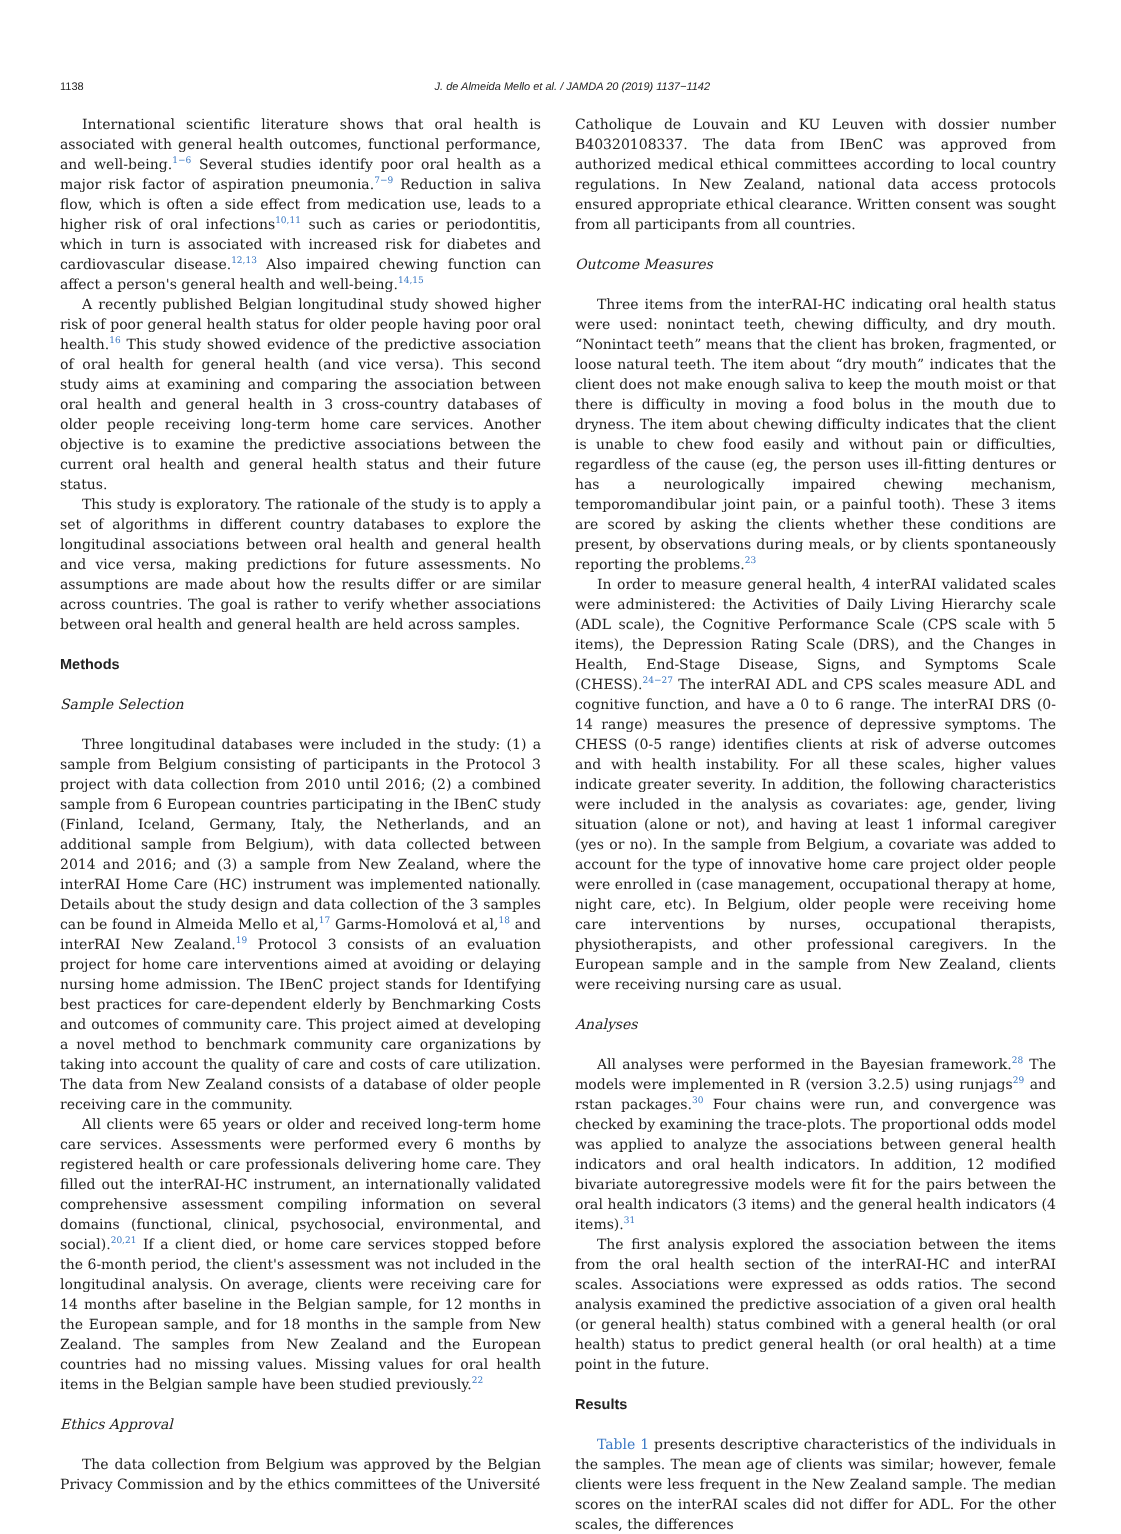1138 J. de Almeida Mello et al. / JAMDA 20 (2019) 1137−1142
International scientific literature shows that oral health is associated with general health outcomes, functional performance, and well-being.<sup>1−6</sup> Several studies identify poor oral health as a major risk factor of aspiration pneumonia.<sup>7−9</sup> Reduction in saliva flow, which is often a side effect from medication use, leads to a higher risk of oral infections<sup>10,11</sup> such as caries or periodontitis, which in turn is associated with increased risk for diabetes and cardiovascular disease.<sup>12,13</sup> Also impaired chewing function can affect a person's general health and well-being.<sup>14,15</sup>
A recently published Belgian longitudinal study showed higher risk of poor general health status for older people having poor oral health.<sup>16</sup> This study showed evidence of the predictive association of oral health for general health (and vice versa). This second study aims at examining and comparing the association between oral health and general health in 3 cross-country databases of older people receiving long-term home care services. Another objective is to examine the predictive associations between the current oral health and general health status and their future status.
This study is exploratory. The rationale of the study is to apply a set of algorithms in different country databases to explore the longitudinal associations between oral health and general health and vice versa, making predictions for future assessments. No assumptions are made about how the results differ or are similar across countries. The goal is rather to verify whether associations between oral health and general health are held across samples.
Methods
Sample Selection
Three longitudinal databases were included in the study: (1) a sample from Belgium consisting of participants in the Protocol 3 project with data collection from 2010 until 2016; (2) a combined sample from 6 European countries participating in the IBenC study (Finland, Iceland, Germany, Italy, the Netherlands, and an additional sample from Belgium), with data collected between 2014 and 2016; and (3) a sample from New Zealand, where the interRAI Home Care (HC) instrument was implemented nationally. Details about the study design and data collection of the 3 samples can be found in Almeida Mello et al,<sup>17</sup> Garms-Homolová et al,<sup>18</sup> and interRAI New Zealand.<sup>19</sup> Protocol 3 consists of an evaluation project for home care interventions aimed at avoiding or delaying nursing home admission. The IBenC project stands for Identifying best practices for care-dependent elderly by Benchmarking Costs and outcomes of community care. This project aimed at developing a novel method to benchmark community care organizations by taking into account the quality of care and costs of care utilization. The data from New Zealand consists of a database of older people receiving care in the community.
All clients were 65 years or older and received long-term home care services. Assessments were performed every 6 months by registered health or care professionals delivering home care. They filled out the interRAI-HC instrument, an internationally validated comprehensive assessment compiling information on several domains (functional, clinical, psychosocial, environmental, and social).<sup>20,21</sup> If a client died, or home care services stopped before the 6-month period, the client's assessment was not included in the longitudinal analysis. On average, clients were receiving care for 14 months after baseline in the Belgian sample, for 12 months in the European sample, and for 18 months in the sample from New Zealand. The samples from New Zealand and the European countries had no missing values. Missing values for oral health items in the Belgian sample have been studied previously.<sup>22</sup>
Ethics Approval
The data collection from Belgium was approved by the Belgian Privacy Commission and by the ethics committees of the Université
Catholique de Louvain and KU Leuven with dossier number B40320108337. The data from IBenC was approved from authorized medical ethical committees according to local country regulations. In New Zealand, national data access protocols ensured appropriate ethical clearance. Written consent was sought from all participants from all countries.
Outcome Measures
Three items from the interRAI-HC indicating oral health status were used: nonintact teeth, chewing difficulty, and dry mouth. “Nonintact teeth” means that the client has broken, fragmented, or loose natural teeth. The item about “dry mouth” indicates that the client does not make enough saliva to keep the mouth moist or that there is difficulty in moving a food bolus in the mouth due to dryness. The item about chewing difficulty indicates that the client is unable to chew food easily and without pain or difficulties, regardless of the cause (eg, the person uses ill-fitting dentures or has a neurologically impaired chewing mechanism, temporomandibular joint pain, or a painful tooth). These 3 items are scored by asking the clients whether these conditions are present, by observations during meals, or by clients spontaneously reporting the problems.<sup>23</sup>
In order to measure general health, 4 interRAI validated scales were administered: the Activities of Daily Living Hierarchy scale (ADL scale), the Cognitive Performance Scale (CPS scale with 5 items), the Depression Rating Scale (DRS), and the Changes in Health, End-Stage Disease, Signs, and Symptoms Scale (CHESS).<sup>24−27</sup> The interRAI ADL and CPS scales measure ADL and cognitive function, and have a 0 to 6 range. The interRAI DRS (0-14 range) measures the presence of depressive symptoms. The CHESS (0-5 range) identifies clients at risk of adverse outcomes and with health instability. For all these scales, higher values indicate greater severity. In addition, the following characteristics were included in the analysis as covariates: age, gender, living situation (alone or not), and having at least 1 informal caregiver (yes or no). In the sample from Belgium, a covariate was added to account for the type of innovative home care project older people were enrolled in (case management, occupational therapy at home, night care, etc). In Belgium, older people were receiving home care interventions by nurses, occupational therapists, physiotherapists, and other professional caregivers. In the European sample and in the sample from New Zealand, clients were receiving nursing care as usual.
Analyses
All analyses were performed in the Bayesian framework.<sup>28</sup> The models were implemented in R (version 3.2.5) using runjags<sup>29</sup> and rstan packages.<sup>30</sup> Four chains were run, and convergence was checked by examining the trace-plots. The proportional odds model was applied to analyze the associations between general health indicators and oral health indicators. In addition, 12 modified bivariate autoregressive models were fit for the pairs between the oral health indicators (3 items) and the general health indicators (4 items).<sup>31</sup>
The first analysis explored the association between the items from the oral health section of the interRAI-HC and interRAI scales. Associations were expressed as odds ratios. The second analysis examined the predictive association of a given oral health (or general health) status combined with a general health (or oral health) status to predict general health (or oral health) at a time point in the future.
Results
Table 1 presents descriptive characteristics of the individuals in the samples. The mean age of clients was similar; however, female clients were less frequent in the New Zealand sample. The median scores on the interRAI scales did not differ for ADL. For the other scales, the differences